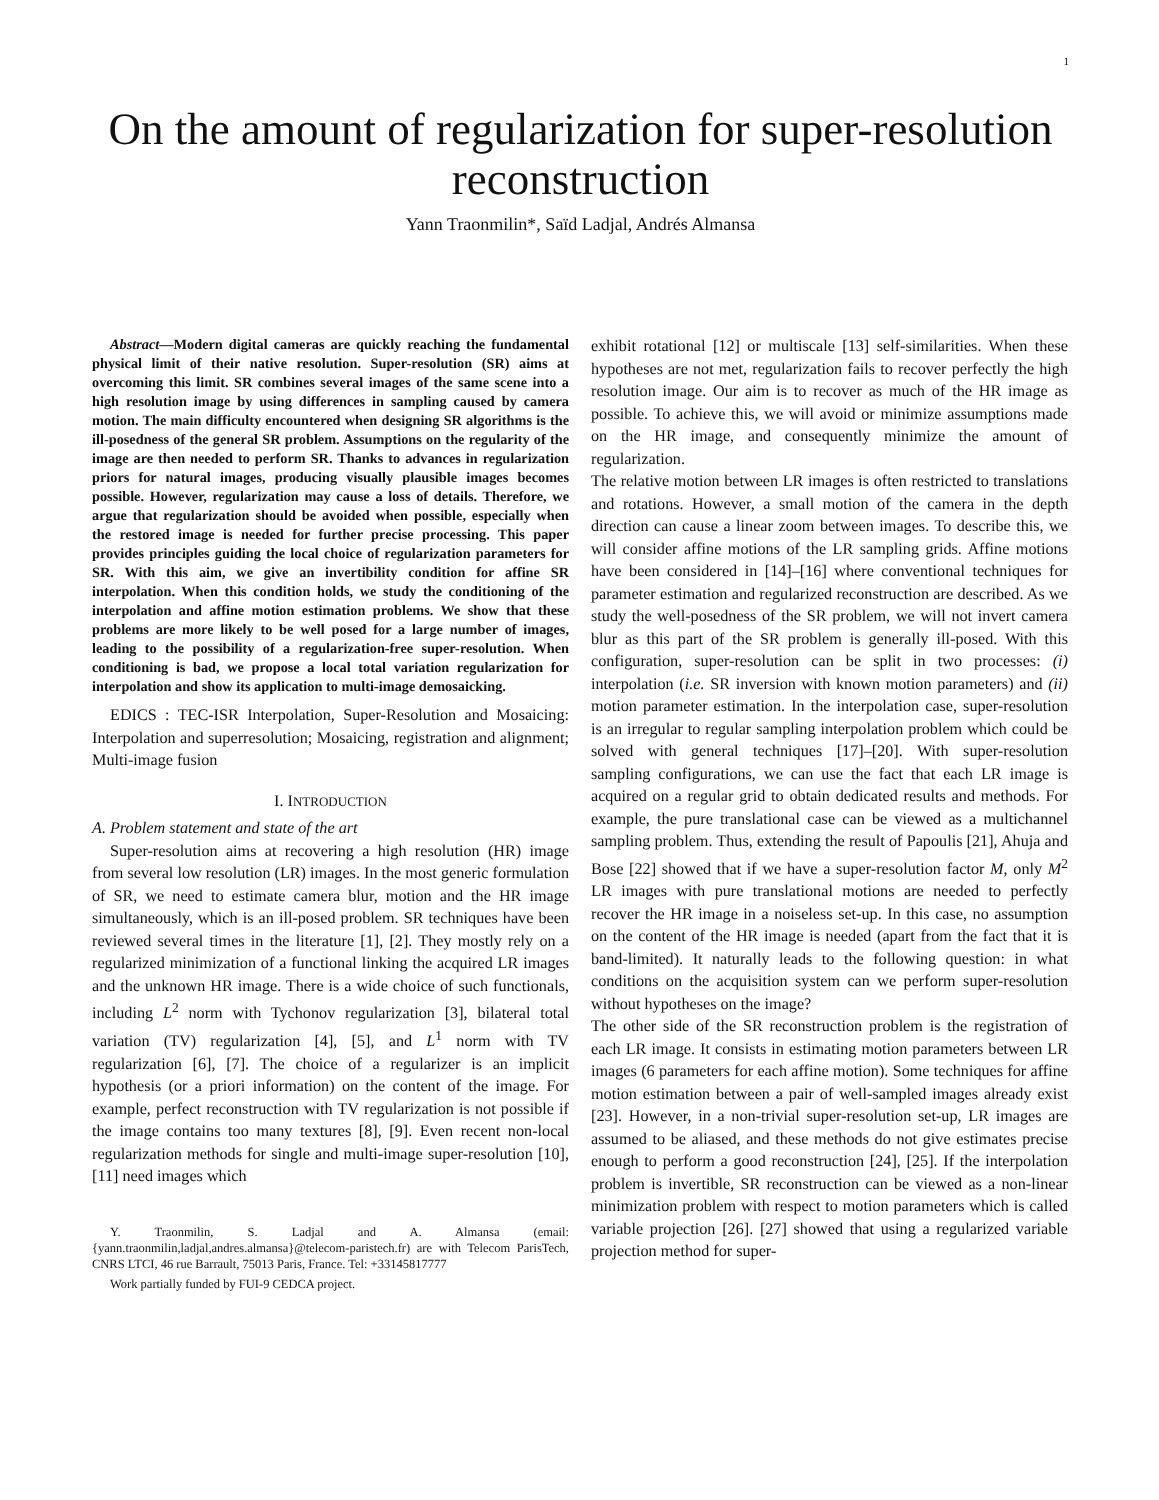1
On the amount of regularization for super-resolution reconstruction
Yann Traonmilin*, Saïd Ladjal, Andrés Almansa
Abstract—Modern digital cameras are quickly reaching the fundamental physical limit of their native resolution. Super-resolution (SR) aims at overcoming this limit. SR combines several images of the same scene into a high resolution image by using differences in sampling caused by camera motion. The main difficulty encountered when designing SR algorithms is the ill-posedness of the general SR problem. Assumptions on the regularity of the image are then needed to perform SR. Thanks to advances in regularization priors for natural images, producing visually plausible images becomes possible. However, regularization may cause a loss of details. Therefore, we argue that regularization should be avoided when possible, especially when the restored image is needed for further precise processing. This paper provides principles guiding the local choice of regularization parameters for SR. With this aim, we give an invertibility condition for affine SR interpolation. When this condition holds, we study the conditioning of the interpolation and affine motion estimation problems. We show that these problems are more likely to be well posed for a large number of images, leading to the possibility of a regularization-free super-resolution. When conditioning is bad, we propose a local total variation regularization for interpolation and show its application to multi-image demosaicking.
EDICS : TEC-ISR Interpolation, Super-Resolution and Mosaicing: Interpolation and superresolution; Mosaicing, registration and alignment; Multi-image fusion
I. INTRODUCTION
A. Problem statement and state of the art
Super-resolution aims at recovering a high resolution (HR) image from several low resolution (LR) images. In the most generic formulation of SR, we need to estimate camera blur, motion and the HR image simultaneously, which is an ill-posed problem. SR techniques have been reviewed several times in the literature [1], [2]. They mostly rely on a regularized minimization of a functional linking the acquired LR images and the unknown HR image. There is a wide choice of such functionals, including L<sup>2</sup> norm with Tychonov regularization [3], bilateral total variation (TV) regularization [4], [5], and L<sup>1</sup> norm with TV regularization [6], [7]. The choice of a regularizer is an implicit hypothesis (or a priori information) on the content of the image. For example, perfect reconstruction with TV regularization is not possible if the image contains too many textures [8], [9]. Even recent non-local regularization methods for single and multi-image super-resolution [10], [11] need images which
Y. Traonmilin, S. Ladjal and A. Almansa (email: {yann.traonmilin,ladjal,andres.almansa}@telecom-paristech.fr) are with Telecom ParisTech, CNRS LTCI, 46 rue Barrault, 75013 Paris, France. Tel: +33145817777
Work partially funded by FUI-9 CEDCA project.
exhibit rotational [12] or multiscale [13] self-similarities. When these hypotheses are not met, regularization fails to recover perfectly the high resolution image. Our aim is to recover as much of the HR image as possible. To achieve this, we will avoid or minimize assumptions made on the HR image, and consequently minimize the amount of regularization.
The relative motion between LR images is often restricted to translations and rotations. However, a small motion of the camera in the depth direction can cause a linear zoom between images. To describe this, we will consider affine motions of the LR sampling grids. Affine motions have been considered in [14]–[16] where conventional techniques for parameter estimation and regularized reconstruction are described. As we study the well-posedness of the SR problem, we will not invert camera blur as this part of the SR problem is generally ill-posed. With this configuration, super-resolution can be split in two processes: (i) interpolation (i.e. SR inversion with known motion parameters) and (ii) motion parameter estimation. In the interpolation case, super-resolution is an irregular to regular sampling interpolation problem which could be solved with general techniques [17]–[20]. With super-resolution sampling configurations, we can use the fact that each LR image is acquired on a regular grid to obtain dedicated results and methods. For example, the pure translational case can be viewed as a multichannel sampling problem. Thus, extending the result of Papoulis [21], Ahuja and Bose [22] showed that if we have a super-resolution factor M, only M<sup>2</sup> LR images with pure translational motions are needed to perfectly recover the HR image in a noiseless set-up. In this case, no assumption on the content of the HR image is needed (apart from the fact that it is band-limited). It naturally leads to the following question: in what conditions on the acquisition system can we perform super-resolution without hypotheses on the image?
The other side of the SR reconstruction problem is the registration of each LR image. It consists in estimating motion parameters between LR images (6 parameters for each affine motion). Some techniques for affine motion estimation between a pair of well-sampled images already exist [23]. However, in a non-trivial super-resolution set-up, LR images are assumed to be aliased, and these methods do not give estimates precise enough to perform a good reconstruction [24], [25]. If the interpolation problem is invertible, SR reconstruction can be viewed as a non-linear minimization problem with respect to motion parameters which is called variable projection [26]. [27] showed that using a regularized variable projection method for super-